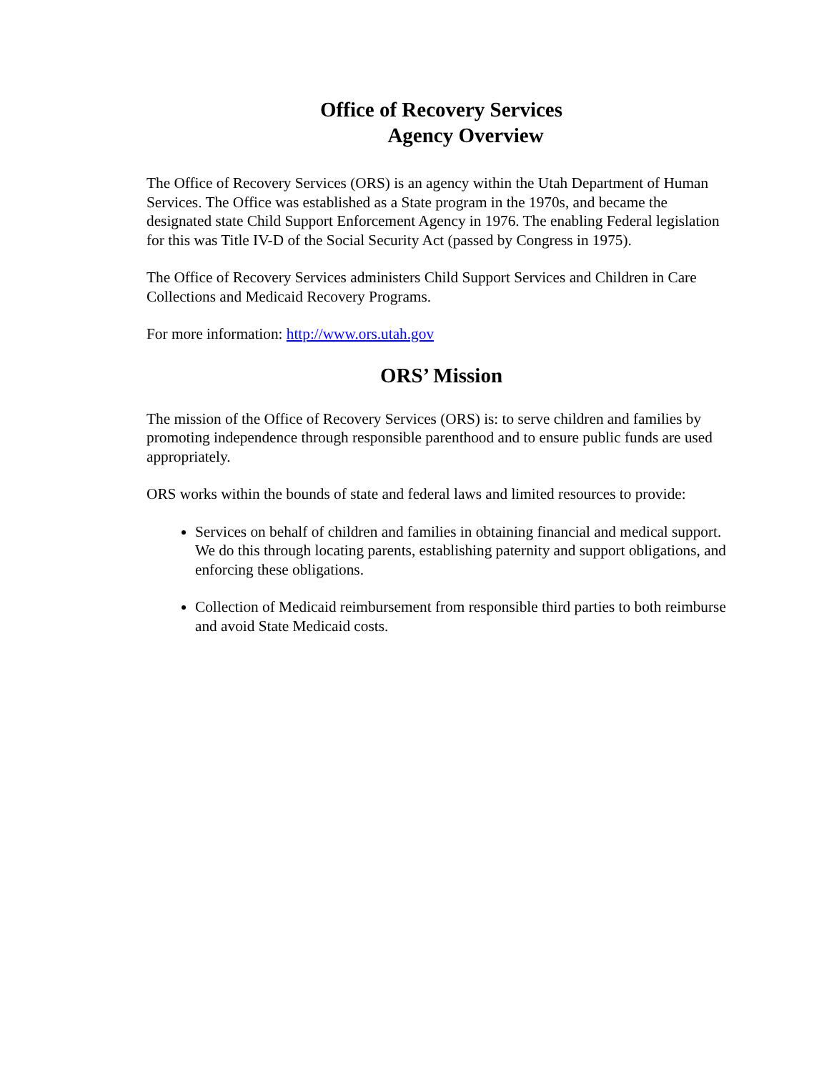Office of Recovery Services
Agency Overview
The Office of Recovery Services (ORS) is an agency within the Utah Department of Human Services. The Office was established as a State program in the 1970s, and became the designated state Child Support Enforcement Agency in 1976. The enabling Federal legislation for this was Title IV-D of the Social Security Act (passed by Congress in 1975).
The Office of Recovery Services administers Child Support Services and Children in Care Collections and Medicaid Recovery Programs.
For more information: http://www.ors.utah.gov
ORS’ Mission
The mission of the Office of Recovery Services (ORS) is: to serve children and families by promoting independence through responsible parenthood and to ensure public funds are used appropriately.
ORS works within the bounds of state and federal laws and limited resources to provide:
Services on behalf of children and families in obtaining financial and medical support. We do this through locating parents, establishing paternity and support obligations, and enforcing these obligations.
Collection of Medicaid reimbursement from responsible third parties to both reimburse and avoid State Medicaid costs.